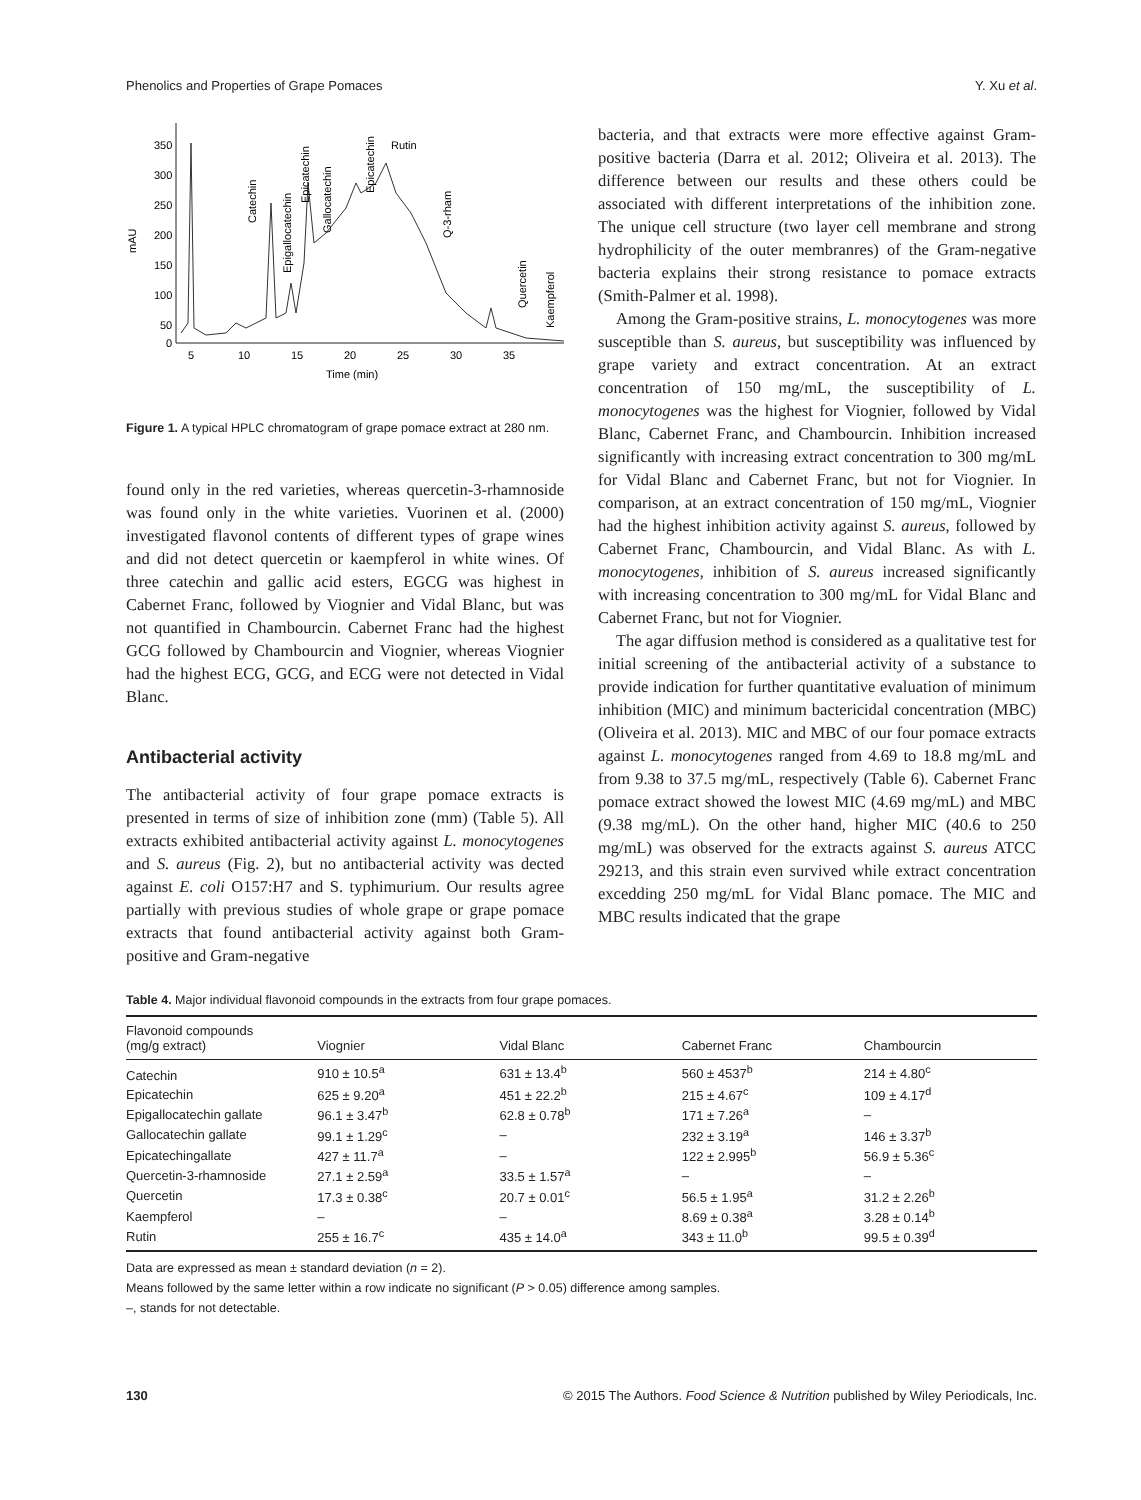Phenolics and Properties of Grape Pomaces Y. Xu et al.
mAU
350
300
250
200
150
100
50
0
5
10
15
20
25
30
35
Time (min)
Catechin
Epigallocatechin
Epicatechin
Gallocatechin
Epicatechin
Rutin
Q-3-rham
Quercetin
Kaempferol
Figure 1. A typical HPLC chromatogram of grape pomace extract at 280 nm.
found only in the red varieties, whereas quercetin-3-rhamnoside was found only in the white varieties. Vuorinen et al. (2000) investigated flavonol contents of different types of grape wines and did not detect quercetin or kaempferol in white wines. Of three catechin and gallic acid esters, EGCG was highest in Cabernet Franc, followed by Viognier and Vidal Blanc, but was not quantified in Chambourcin. Cabernet Franc had the highest GCG followed by Chambourcin and Viognier, whereas Viognier had the highest ECG, GCG, and ECG were not detected in Vidal Blanc.
Antibacterial activity
The antibacterial activity of four grape pomace extracts is presented in terms of size of inhibition zone (mm) (Table 5). All extracts exhibited antibacterial activity against L. monocytogenes and S. aureus (Fig. 2), but no antibacterial activity was dected against E. coli O157:H7 and S. typhimurium. Our results agree partially with previous studies of whole grape or grape pomace extracts that found antibacterial activity against both Gram-positive and Gram-negative
bacteria, and that extracts were more effective against Gram-positive bacteria (Darra et al. 2012; Oliveira et al. 2013). The difference between our results and these others could be associated with different interpretations of the inhibition zone. The unique cell structure (two layer cell membrane and strong hydrophilicity of the outer membranres) of the Gram-negative bacteria explains their strong resistance to pomace extracts (Smith-Palmer et al. 1998).
Among the Gram-positive strains, L. monocytogenes was more susceptible than S. aureus, but susceptibility was influenced by grape variety and extract concentration. At an extract concentration of 150 mg/mL, the susceptibility of L. monocytogenes was the highest for Viognier, followed by Vidal Blanc, Cabernet Franc, and Chambourcin. Inhibition increased significantly with increasing extract concentration to 300 mg/mL for Vidal Blanc and Cabernet Franc, but not for Viognier. In comparison, at an extract concentration of 150 mg/mL, Viognier had the highest inhibition activity against S. aureus, followed by Cabernet Franc, Chambourcin, and Vidal Blanc. As with L. monocytogenes, inhibition of S. aureus increased significantly with increasing concentration to 300 mg/mL for Vidal Blanc and Cabernet Franc, but not for Viognier.
The agar diffusion method is considered as a qualitative test for initial screening of the antibacterial activity of a substance to provide indication for further quantitative evaluation of minimum inhibition (MIC) and minimum bactericidal concentration (MBC) (Oliveira et al. 2013). MIC and MBC of our four pomace extracts against L. monocytogenes ranged from 4.69 to 18.8 mg/mL and from 9.38 to 37.5 mg/mL, respectively (Table 6). Cabernet Franc pomace extract showed the lowest MIC (4.69 mg/mL) and MBC (9.38 mg/mL). On the other hand, higher MIC (40.6 to 250 mg/mL) was observed for the extracts against S. aureus ATCC 29213, and this strain even survived while extract concentration excedding 250 mg/mL for Vidal Blanc pomace. The MIC and MBC results indicated that the grape
Table 4. Major individual flavonoid compounds in the extracts from four grape pomaces.
| Flavonoid compounds (mg/g extract) | Viognier | Vidal Blanc | Cabernet Franc | Chambourcin |
| --- | --- | --- | --- | --- |
| Catechin | 910 ± 10.5<sup>a</sup> | 631 ± 13.4<sup>b</sup> | 560 ± 4537<sup>b</sup> | 214 ± 4.80<sup>c</sup> |
| Epicatechin | 625 ± 9.20<sup>a</sup> | 451 ± 22.2<sup>b</sup> | 215 ± 4.67<sup>c</sup> | 109 ± 4.17<sup>d</sup> |
| Epigallocatechin gallate | 96.1 ± 3.47<sup>b</sup> | 62.8 ± 0.78<sup>b</sup> | 171 ± 7.26<sup>a</sup> | – |
| Gallocatechin gallate | 99.1 ± 1.29<sup>c</sup> | – | 232 ± 3.19<sup>a</sup> | 146 ± 3.37<sup>b</sup> |
| Epicatechingallate | 427 ± 11.7<sup>a</sup> | – | 122 ± 2.995<sup>b</sup> | 56.9 ± 5.36<sup>c</sup> |
| Quercetin-3-rhamnoside | 27.1 ± 2.59<sup>a</sup> | 33.5 ± 1.57<sup>a</sup> | – | – |
| Quercetin | 17.3 ± 0.38<sup>c</sup> | 20.7 ± 0.01<sup>c</sup> | 56.5 ± 1.95<sup>a</sup> | 31.2 ± 2.26<sup>b</sup> |
| Kaempferol | – | – | 8.69 ± 0.38<sup>a</sup> | 3.28 ± 0.14<sup>b</sup> |
| Rutin | 255 ± 16.7<sup>c</sup> | 435 ± 14.0<sup>a</sup> | 343 ± 11.0<sup>b</sup> | 99.5 ± 0.39<sup>d</sup> |
Data are expressed as mean ± standard deviation (n = 2).
Means followed by the same letter within a row indicate no significant (P > 0.05) difference among samples.
–, stands for not detectable.
130 © 2015 The Authors. Food Science & Nutrition published by Wiley Periodicals, Inc.